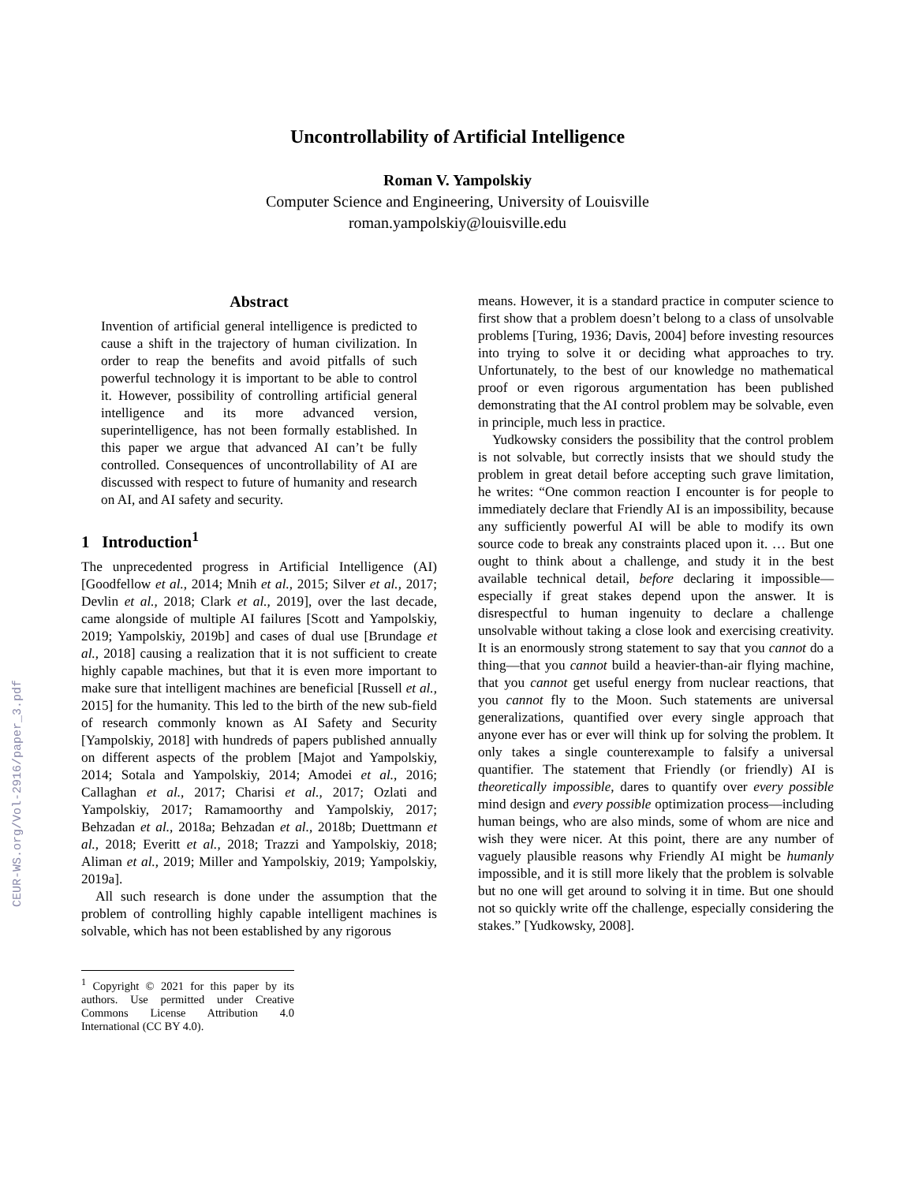CEUR-WS.org/Vol-2916/paper_3.pdf
Uncontrollability of Artificial Intelligence
Roman V. Yampolskiy
Computer Science and Engineering, University of Louisville
roman.yampolskiy@louisville.edu
Abstract
Invention of artificial general intelligence is predicted to cause a shift in the trajectory of human civilization. In order to reap the benefits and avoid pitfalls of such powerful technology it is important to be able to control it. However, possibility of controlling artificial general intelligence and its more advanced version, superintelligence, has not been formally established. In this paper we argue that advanced AI can’t be fully controlled. Consequences of uncontrollability of AI are discussed with respect to future of humanity and research on AI, and AI safety and security.
1 Introduction<sup>1</sup>
The unprecedented progress in Artificial Intelligence (AI) [Goodfellow et al., 2014; Mnih et al., 2015; Silver et al., 2017; Devlin et al., 2018; Clark et al., 2019], over the last decade, came alongside of multiple AI failures [Scott and Yampolskiy, 2019; Yampolskiy, 2019b] and cases of dual use [Brundage et al., 2018] causing a realization that it is not sufficient to create highly capable machines, but that it is even more important to make sure that intelligent machines are beneficial [Russell et al., 2015] for the humanity. This led to the birth of the new sub-field of research commonly known as AI Safety and Security [Yampolskiy, 2018] with hundreds of papers published annually on different aspects of the problem [Majot and Yampolskiy, 2014; Sotala and Yampolskiy, 2014; Amodei et al., 2016; Callaghan et al., 2017; Charisi et al., 2017; Ozlati and Yampolskiy, 2017; Ramamoorthy and Yampolskiy, 2017; Behzadan et al., 2018a; Behzadan et al., 2018b; Duettmann et al., 2018; Everitt et al., 2018; Trazzi and Yampolskiy, 2018; Aliman et al., 2019; Miller and Yampolskiy, 2019; Yampolskiy, 2019a].
All such research is done under the assumption that the problem of controlling highly capable intelligent machines is solvable, which has not been established by any rigorous
<sup>1</sup> Copyright © 2021 for this paper by its authors. Use permitted under Creative Commons License Attribution 4.0 International (CC BY 4.0).
means. However, it is a standard practice in computer science to first show that a problem doesn’t belong to a class of unsolvable problems [Turing, 1936; Davis, 2004] before investing resources into trying to solve it or deciding what approaches to try. Unfortunately, to the best of our knowledge no mathematical proof or even rigorous argumentation has been published demonstrating that the AI control problem may be solvable, even in principle, much less in practice.
Yudkowsky considers the possibility that the control problem is not solvable, but correctly insists that we should study the problem in great detail before accepting such grave limitation, he writes: “One common reaction I encounter is for people to immediately declare that Friendly AI is an impossibility, because any sufficiently powerful AI will be able to modify its own source code to break any constraints placed upon it. … But one ought to think about a challenge, and study it in the best available technical detail, before declaring it impossible—especially if great stakes depend upon the answer. It is disrespectful to human ingenuity to declare a challenge unsolvable without taking a close look and exercising creativity. It is an enormously strong statement to say that you cannot do a thing—that you cannot build a heavier-than-air flying machine, that you cannot get useful energy from nuclear reactions, that you cannot fly to the Moon. Such statements are universal generalizations, quantified over every single approach that anyone ever has or ever will think up for solving the problem. It only takes a single counterexample to falsify a universal quantifier. The statement that Friendly (or friendly) AI is theoretically impossible, dares to quantify over every possible mind design and every possible optimization process—including human beings, who are also minds, some of whom are nice and wish they were nicer. At this point, there are any number of vaguely plausible reasons why Friendly AI might be humanly impossible, and it is still more likely that the problem is solvable but no one will get around to solving it in time. But one should not so quickly write off the challenge, especially considering the stakes.” [Yudkowsky, 2008].